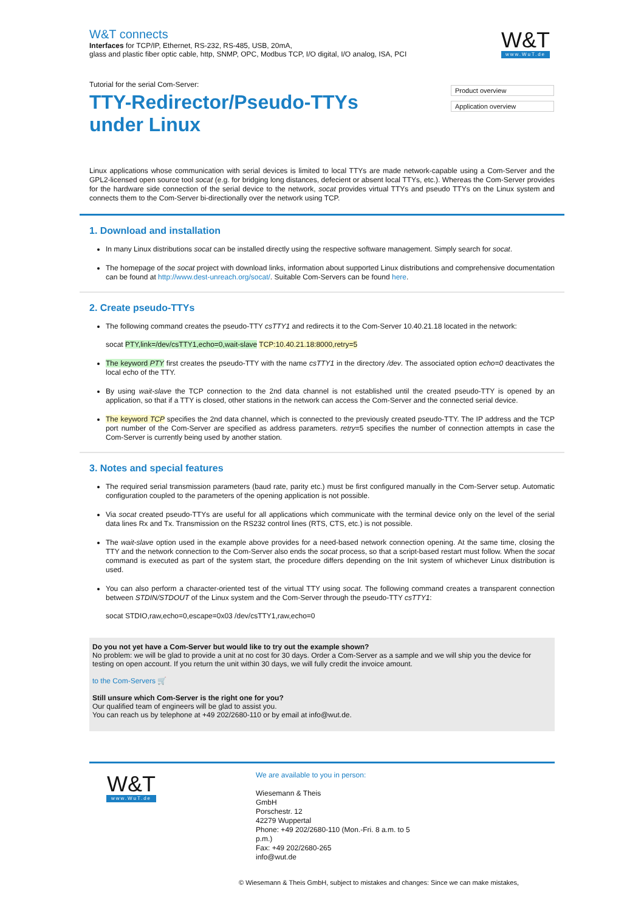W&T connects
Interfaces for TCP/IP, Ethernet, RS-232, RS-485, USB, 20mA,
glass and plastic fiber optic cable, http, SNMP, OPC, Modbus TCP, I/O digital, I/O analog, ISA, PCI
W&T
www.WuT.de
Product overview
Application overview
Tutorial for the serial Com-Server:
TTY-Redirector/Pseudo-TTYs under Linux
Linux applications whose communication with serial devices is limited to local TTYs are made network-capable using a Com-Server and the GPL2-licensed open source tool socat (e.g. for bridging long distances, defecient or absent local TTYs, etc.). Whereas the Com-Server provides for the hardware side connection of the serial device to the network, socat provides virtual TTYs and pseudo TTYs on the Linux system and connects them to the Com-Server bi-directionally over the network using TCP.
1. Download and installation
In many Linux distributions socat can be installed directly using the respective software management. Simply search for socat.
The homepage of the socat project with download links, information about supported Linux distributions and comprehensive documentation can be found at http://www.dest-unreach.org/socat/. Suitable Com-Servers can be found here.
2. Create pseudo-TTYs
The following command creates the pseudo-TTY csTTY1 and redirects it to the Com-Server 10.40.21.18 located in the network:
socat PTY,link=/dev/csTTY1,echo=0,wait-slave TCP:10.40.21.18:8000,retry=5
The keyword PTY first creates the pseudo-TTY with the name csTTY1 in the directory /dev. The associated option echo=0 deactivates the local echo of the TTY.
By using wait-slave the TCP connection to the 2nd data channel is not established until the created pseudo-TTY is opened by an application, so that if a TTY is closed, other stations in the network can access the Com-Server and the connected serial device.
The keyword TCP specifies the 2nd data channel, which is connected to the previously created pseudo-TTY. The IP address and the TCP port number of the Com-Server are specified as address parameters. retry=5 specifies the number of connection attempts in case the Com-Server is currently being used by another station.
3. Notes and special features
The required serial transmission parameters (baud rate, parity etc.) must be first configured manually in the Com-Server setup. Automatic configuration coupled to the parameters of the opening application is not possible.
Via socat created pseudo-TTYs are useful for all applications which communicate with the terminal device only on the level of the serial data lines Rx and Tx. Transmission on the RS232 control lines (RTS, CTS, etc.) is not possible.
The wait-slave option used in the example above provides for a need-based network connection opening. At the same time, closing the TTY and the network connection to the Com-Server also ends the socat process, so that a script-based restart must follow. When the socat command is executed as part of the system start, the procedure differs depending on the Init system of whichever Linux distribution is used.
You can also perform a character-oriented test of the virtual TTY using socat. The following command creates a transparent connection between STDIN/STDOUT of the Linux system and the Com-Server through the pseudo-TTY csTTY1:
socat STDIO,raw,echo=0,escape=0x03 /dev/csTTY1,raw,echo=0
Do you not yet have a Com-Server but would like to try out the example shown?
No problem: we will be glad to provide a unit at no cost for 30 days. Order a Com-Server as a sample and we will ship you the device for testing on open account. If you return the unit within 30 days, we will fully credit the invoice amount.
to the Com-Servers 🛒
Still unsure which Com-Server is the right one for you?
Our qualified team of engineers will be glad to assist you.
You can reach us by telephone at +49 202/2680-110 or by email at info@wut.de.
W&T
www.WuT.de
We are available to you in person:
Wiesemann & Theis
GmbH
Porschestr. 12
42279 Wuppertal
Phone: +49 202/2680-110 (Mon.-Fri. 8 a.m. to 5 p.m.)
Fax: +49 202/2680-265
info@wut.de
© Wiesemann & Theis GmbH, subject to mistakes and changes: Since we can make mistakes,